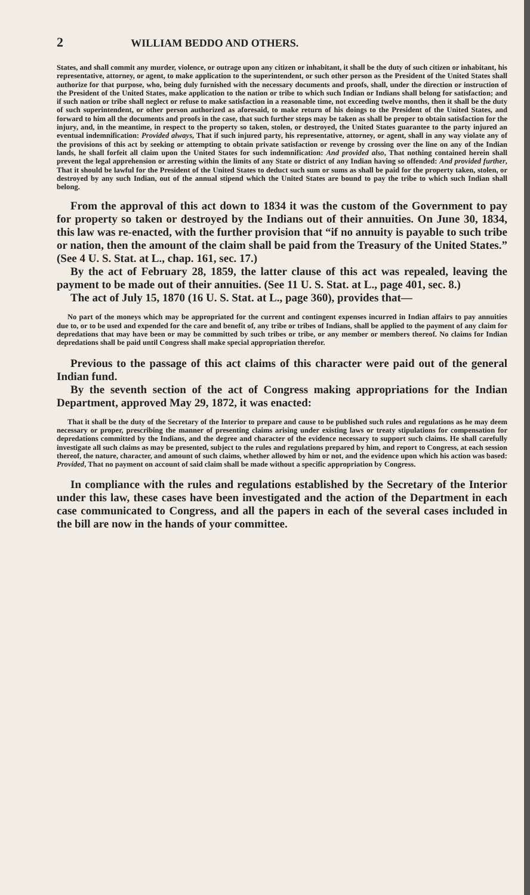2 WILLIAM BEDDO AND OTHERS.
States, and shall commit any murder, violence, or outrage upon any citizen or inhabitant, it shall be the duty of such citizen or inhabitant, his representative, attorney, or agent, to make application to the superintendent, or such other person as the President of the United States shall authorize for that purpose, who, being duly furnished with the necessary documents and proofs, shall, under the direction or instruction of the President of the United States, make application to the nation or tribe to which such Indian or Indians shall belong for satisfaction; and if such nation or tribe shall neglect or refuse to make satisfaction in a reasonable time, not exceeding twelve months, then it shall be the duty of such superintendent, or other person authorized as aforesaid, to make return of his doings to the President of the United States, and forward to him all the documents and proofs in the case, that such further steps may be taken as shall be proper to obtain satisfaction for the injury, and, in the meantime, in respect to the property so taken, stolen, or destroyed, the United States guarantee to the party injured an eventual indemnification: Provided always, That if such injured party, his representative, attorney, or agent, shall in any way violate any of the provisions of this act by seeking or attempting to obtain private satisfaction or revenge by crossing over the line on any of the Indian lands, he shall forfeit all claim upon the United States for such indemnification: And provided also, That nothing contained herein shall prevent the legal apprehension or arresting within the limits of any State or district of any Indian having so offended: And provided further, That it should be lawful for the President of the United States to deduct such sum or sums as shall be paid for the property taken, stolen, or destroyed by any such Indian, out of the annual stipend which the United States are bound to pay the tribe to which such Indian shall belong.
From the approval of this act down to 1834 it was the custom of the Government to pay for property so taken or destroyed by the Indians out of their annuities. On June 30, 1834, this law was re-enacted, with the further provision that “if no annuity is payable to such tribe or nation, then the amount of the claim shall be paid from the Treasury of the United States.” (See 4 U. S. Stat. at L., chap. 161, sec. 17.)
By the act of February 28, 1859, the latter clause of this act was repealed, leaving the payment to be made out of their annuities. (See 11 U. S. Stat. at L., page 401, sec. 8.)
The act of July 15, 1870 (16 U. S. Stat. at L., page 360), provides that—
No part of the moneys which may be appropriated for the current and contingent expenses incurred in Indian affairs to pay annuities due to, or to be used and expended for the care and benefit of, any tribe or tribes of Indians, shall be applied to the payment of any claim for depredations that may have been or may be committed by such tribes or tribe, or any member or members thereof. No claims for Indian depredations shall be paid until Congress shall make special appropriation therefor.
Previous to the passage of this act claims of this character were paid out of the general Indian fund.
By the seventh section of the act of Congress making appropriations for the Indian Department, approved May 29, 1872, it was enacted:
That it shall be the duty of the Secretary of the Interior to prepare and cause to be published such rules and regulations as he may deem necessary or proper, prescribing the manner of presenting claims arising under existing laws or treaty stipulations for compensation for depredations committed by the Indians, and the degree and character of the evidence necessary to support such claims. He shall carefully investigate all such claims as may be presented, subject to the rules and regulations prepared by him, and report to Congress, at each session thereof, the nature, character, and amount of such claims, whether allowed by him or not, and the evidence upon which his action was based: Provided, That no payment on account of said claim shall be made without a specific appropriation by Congress.
In compliance with the rules and regulations established by the Secretary of the Interior under this law, these cases have been investigated and the action of the Department in each case communicated to Congress, and all the papers in each of the several cases included in the bill are now in the hands of your committee.